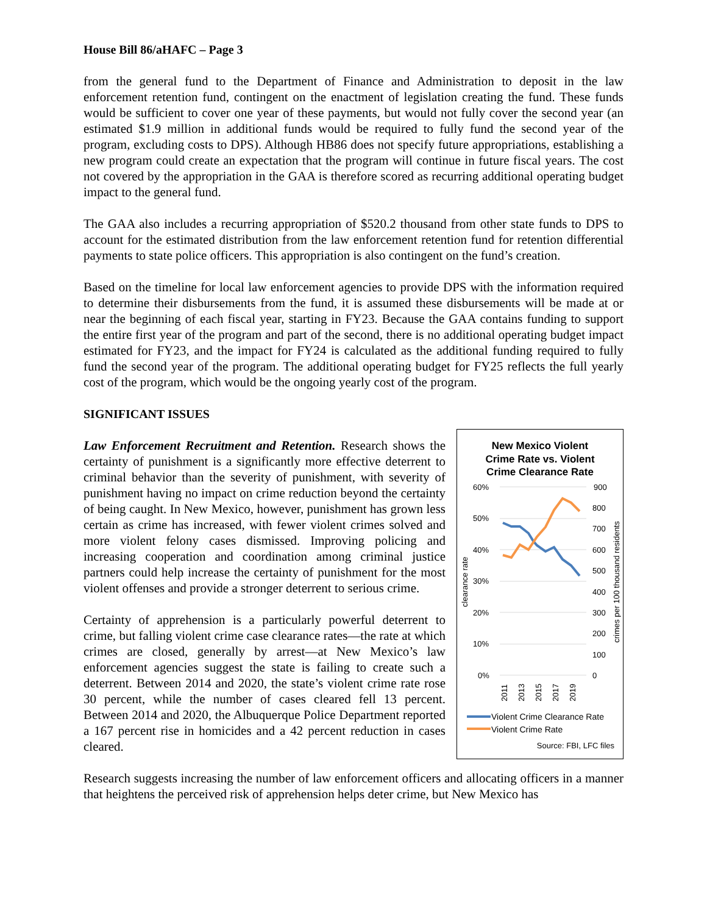House Bill 86/aHAFC – Page 3
from the general fund to the Department of Finance and Administration to deposit in the law enforcement retention fund, contingent on the enactment of legislation creating the fund. These funds would be sufficient to cover one year of these payments, but would not fully cover the second year (an estimated $1.9 million in additional funds would be required to fully fund the second year of the program, excluding costs to DPS). Although HB86 does not specify future appropriations, establishing a new program could create an expectation that the program will continue in future fiscal years. The cost not covered by the appropriation in the GAA is therefore scored as recurring additional operating budget impact to the general fund.
The GAA also includes a recurring appropriation of $520.2 thousand from other state funds to DPS to account for the estimated distribution from the law enforcement retention fund for retention differential payments to state police officers. This appropriation is also contingent on the fund’s creation.
Based on the timeline for local law enforcement agencies to provide DPS with the information required to determine their disbursements from the fund, it is assumed these disbursements will be made at or near the beginning of each fiscal year, starting in FY23. Because the GAA contains funding to support the entire first year of the program and part of the second, there is no additional operating budget impact estimated for FY23, and the impact for FY24 is calculated as the additional funding required to fully fund the second year of the program. The additional operating budget for FY25 reflects the full yearly cost of the program, which would be the ongoing yearly cost of the program.
SIGNIFICANT ISSUES
Law Enforcement Recruitment and Retention. Research shows the certainty of punishment is a significantly more effective deterrent to criminal behavior than the severity of punishment, with severity of punishment having no impact on crime reduction beyond the certainty of being caught. In New Mexico, however, punishment has grown less certain as crime has increased, with fewer violent crimes solved and more violent felony cases dismissed. Improving policing and increasing cooperation and coordination among criminal justice partners could help increase the certainty of punishment for the most violent offenses and provide a stronger deterrent to serious crime.
Certainty of apprehension is a particularly powerful deterrent to crime, but falling violent crime case clearance rates—the rate at which crimes are closed, generally by arrest—at New Mexico’s law enforcement agencies suggest the state is failing to create such a deterrent. Between 2014 and 2020, the state’s violent crime rate rose 30 percent, while the number of cases cleared fell 13 percent. Between 2014 and 2020, the Albuquerque Police Department reported a 167 percent rise in homicides and a 42 percent reduction in cases cleared.
New Mexico Violent
Crime Rate vs. Violent
Crime Clearance Rate
60%
50%
40%
30%
20%
10%
0%
900
800
700
600
500
400
300
200
100
0
clearance rate
crimes per 100 thousand residents
2011
2013
2015
2017
2019
Violent Crime Clearance Rate
Violent Crime Rate
Source: FBI, LFC files
Research suggests increasing the number of law enforcement officers and allocating officers in a manner that heightens the perceived risk of apprehension helps deter crime, but New Mexico has